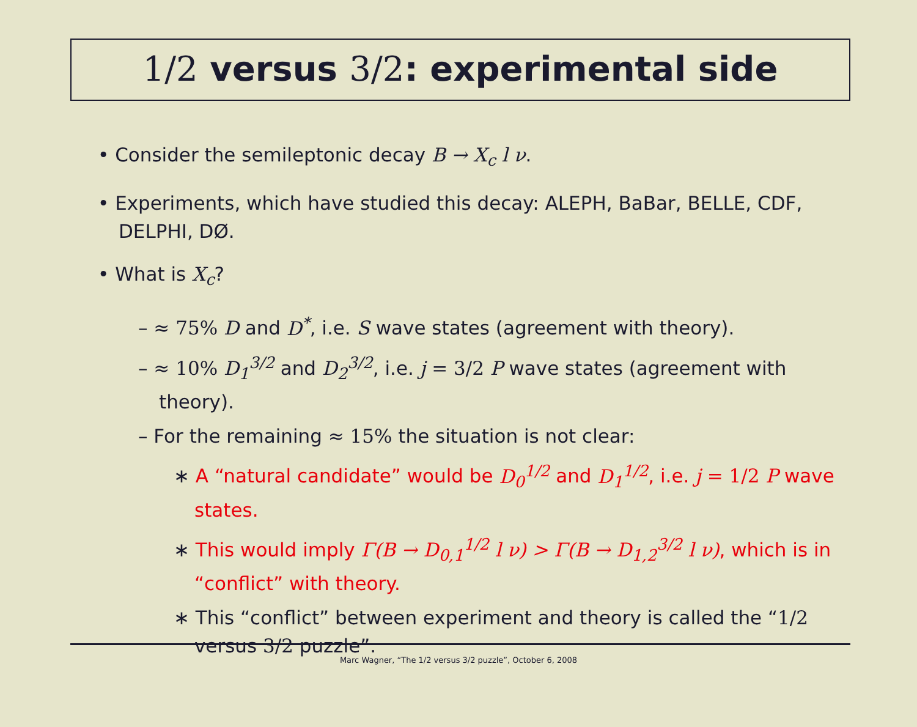1/2 versus 3/2: experimental side
• Consider the semileptonic decay B → X<sub>c</sub> l ν.
• Experiments, which have studied this decay: ALEPH, BaBar, BELLE, CDF, DELPHI, DØ.
• What is X<sub>c</sub>?
– ≈ 75% D and D<sup>*</sup>, i.e. S wave states (agreement with theory).
– ≈ 10% D<sub>1</sub><sup>3/2</sup> and D<sub>2</sub><sup>3/2</sup>, i.e. j = 3/2 P wave states (agreement with theory).
– For the remaining ≈ 15% the situation is not clear:
∗ A “natural candidate” would be D<sub>0</sub><sup>1/2</sup> and D<sub>1</sub><sup>1/2</sup>, i.e. j = 1/2 P wave states.
∗ This would imply Γ(B → D<sub>0,1</sub><sup>1/2</sup> l ν) > Γ(B → D<sub>1,2</sub><sup>3/2</sup> l ν), which is in “conflict” with theory.
∗ This “conflict” between experiment and theory is called the “1/2 versus 3/2 puzzle”.
Marc Wagner, “The 1/2 versus 3/2 puzzle”, October 6, 2008